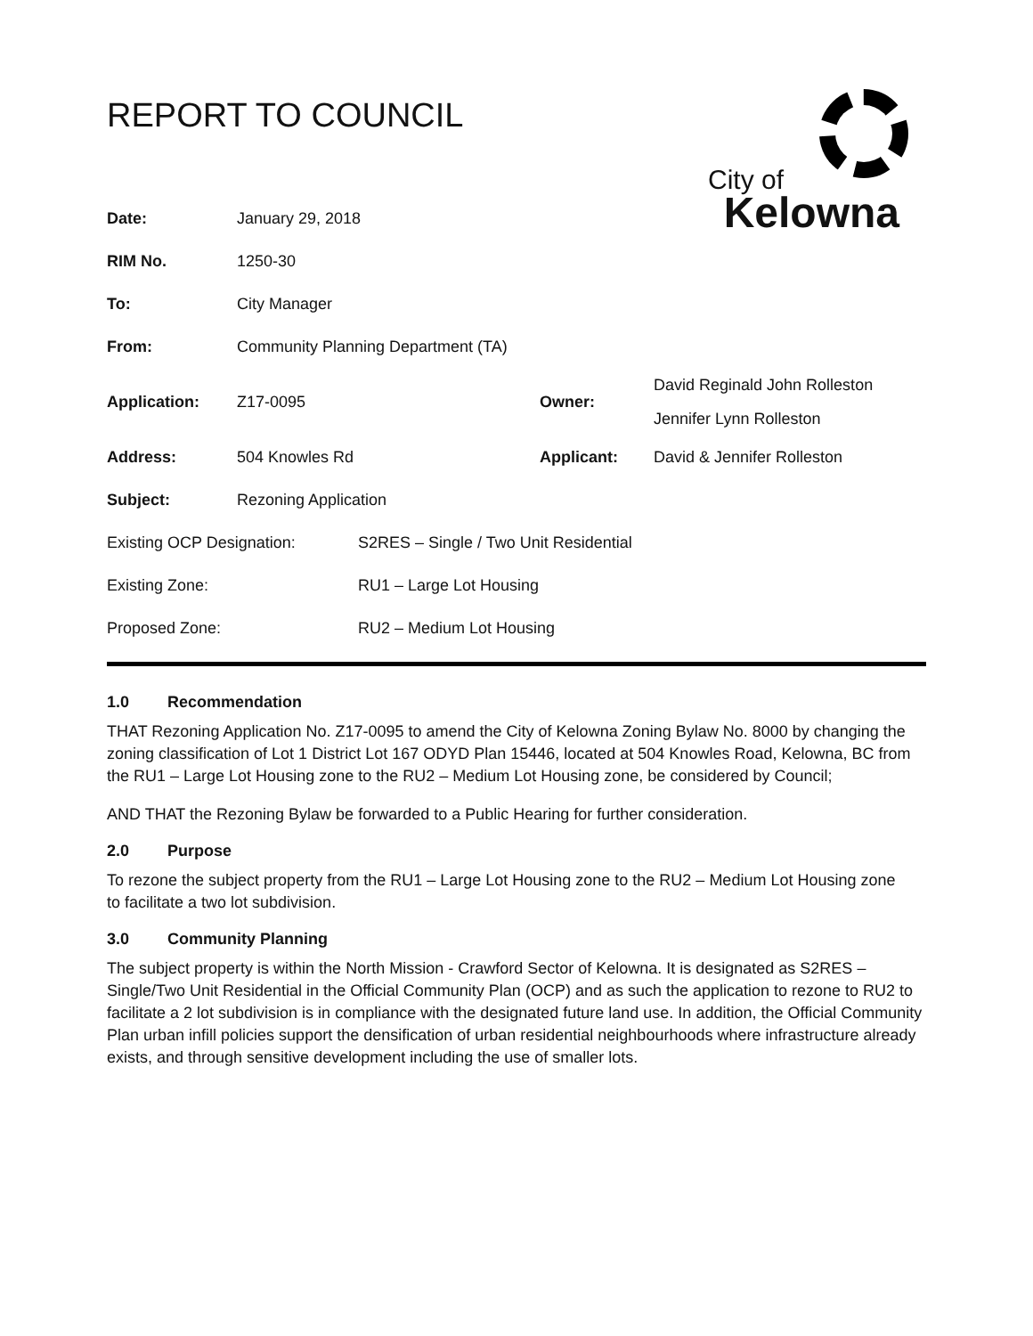City of
Kelowna
REPORT TO COUNCIL
| Date: | January 29, 2018 | | |
| RIM No. | 1250-30 | | |
| To: | City Manager | | |
| From: | Community Planning Department (TA) | | |
| Application: | Z17-0095 | Owner: | David Reginald John Rolleston Jennifer Lynn Rolleston |
| Address: | 504 Knowles Rd | Applicant: | David & Jennifer Rolleston |
| Subject: | Rezoning Application | | |
| Existing OCP Designation: | S2RES – Single / Two Unit Residential |
| Existing Zone: | RU1 – Large Lot Housing |
| Proposed Zone: | RU2 – Medium Lot Housing |
1.0 Recommendation
THAT Rezoning Application No. Z17-0095 to amend the City of Kelowna Zoning Bylaw No. 8000 by changing the zoning classification of Lot 1 District Lot 167 ODYD Plan 15446, located at 504 Knowles Road, Kelowna, BC from the RU1 – Large Lot Housing zone to the RU2 – Medium Lot Housing zone, be considered by Council;
AND THAT the Rezoning Bylaw be forwarded to a Public Hearing for further consideration.
2.0 Purpose
To rezone the subject property from the RU1 – Large Lot Housing zone to the RU2 – Medium Lot Housing zone
to facilitate a two lot subdivision.
3.0 Community Planning
The subject property is within the North Mission - Crawford Sector of Kelowna. It is designated as S2RES – Single/Two Unit Residential in the Official Community Plan (OCP) and as such the application to rezone to RU2 to facilitate a 2 lot subdivision is in compliance with the designated future land use. In addition, the Official Community Plan urban infill policies support the densification of urban residential neighbourhoods where infrastructure already exists, and through sensitive development including the use of smaller lots.